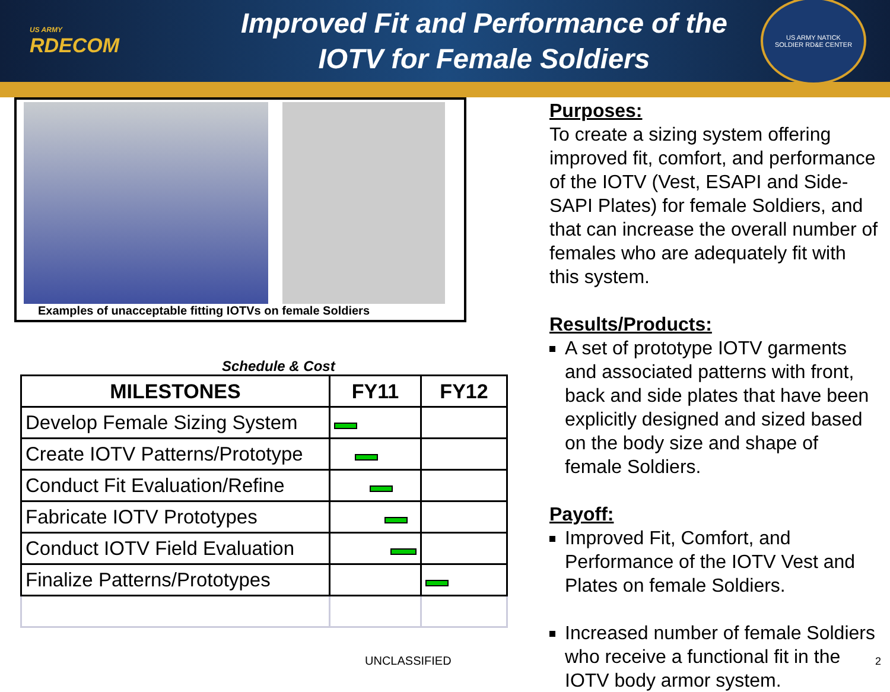US ARMY
RDECOM
Improved Fit and Performance of the
IOTV for Female Soldiers
US ARMY NATICK
SOLDIER RD&E CENTER
Examples of unacceptable fitting IOTVs on female Soldiers
Schedule & Cost
| MILESTONES | FY11 | FY12 |
| --- | --- | --- |
| Develop Female Sizing System | | |
| Create IOTV Patterns/Prototype | | |
| Conduct Fit Evaluation/Refine | | |
| Fabricate IOTV Prototypes | | |
| Conduct IOTV Field Evaluation | | |
| Finalize Patterns/Prototypes | | |
Purposes:
To create a sizing system offering improved fit, comfort, and performance of the IOTV (Vest, ESAPI and Side- SAPI Plates) for female Soldiers, and that can increase the overall number of females who are adequately fit with this system.
Results/Products:
A set of prototype IOTV garments and associated patterns with front, back and side plates that have been explicitly designed and sized based on the body size and shape of female Soldiers.
Payoff:
Improved Fit, Comfort, and Performance of the IOTV Vest and Plates on female Soldiers.
Increased number of female Soldiers who receive a functional fit in the IOTV body armor system.
UNCLASSIFIED 2